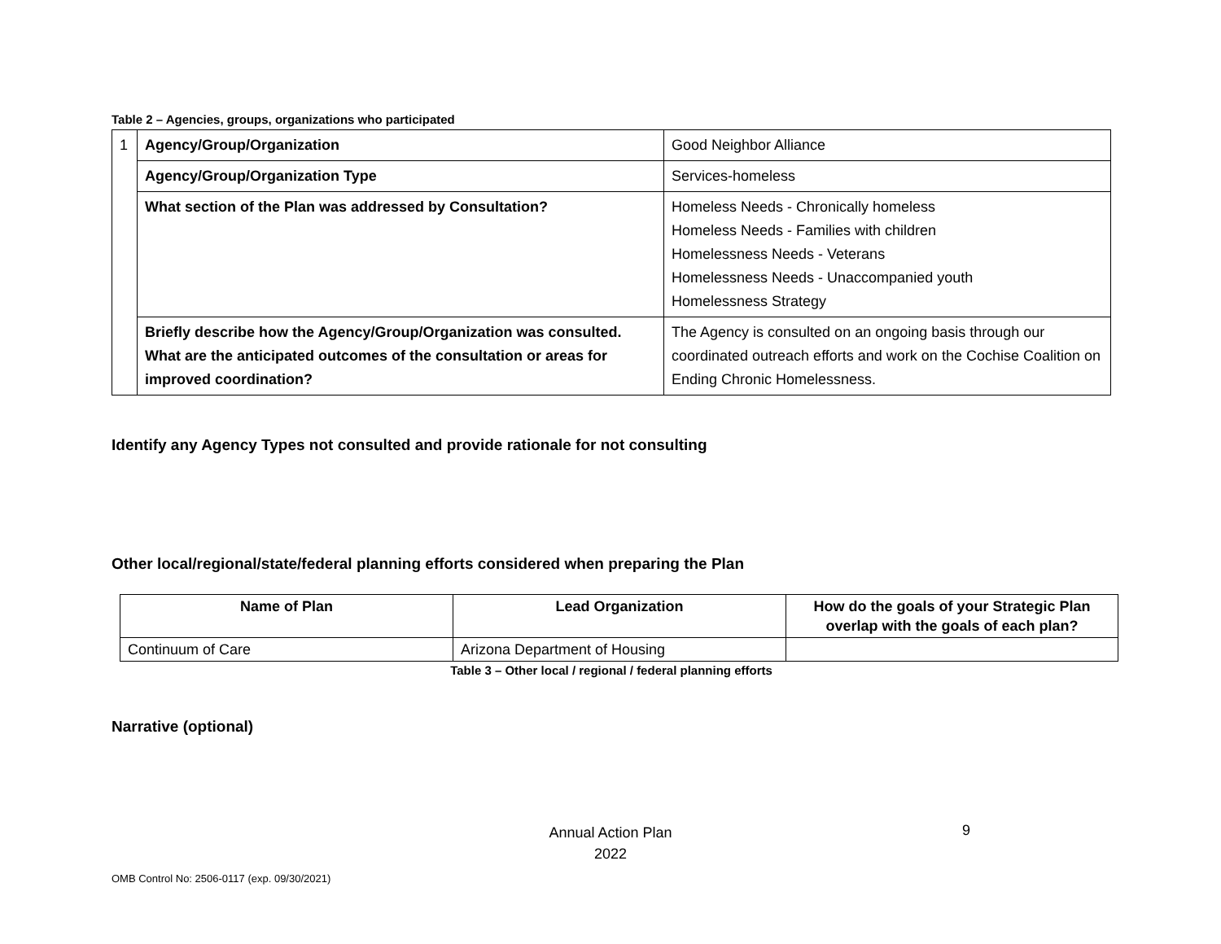Table 2 – Agencies, groups, organizations who participated
| 1 | Agency/Group/Organization | Good Neighbor Alliance |
| | Agency/Group/Organization Type | Services-homeless |
| | What section of the Plan was addressed by Consultation? | Homeless Needs - Chronically homeless Homeless Needs - Families with children Homelessness Needs - Veterans Homelessness Needs - Unaccompanied youth Homelessness Strategy |
| | Briefly describe how the Agency/Group/Organization was consulted. What are the anticipated outcomes of the consultation or areas for improved coordination? | The Agency is consulted on an ongoing basis through our coordinated outreach efforts and work on the Cochise Coalition on Ending Chronic Homelessness. |
Identify any Agency Types not consulted and provide rationale for not consulting
Other local/regional/state/federal planning efforts considered when preparing the Plan
| Name of Plan | Lead Organization | How do the goals of your Strategic Plan overlap with the goals of each plan? |
| --- | --- | --- |
| Continuum of Care | Arizona Department of Housing | |
Table 3 – Other local / regional / federal planning efforts
Narrative (optional)
Annual Action Plan
2022
9
OMB Control No: 2506-0117 (exp. 09/30/2021)